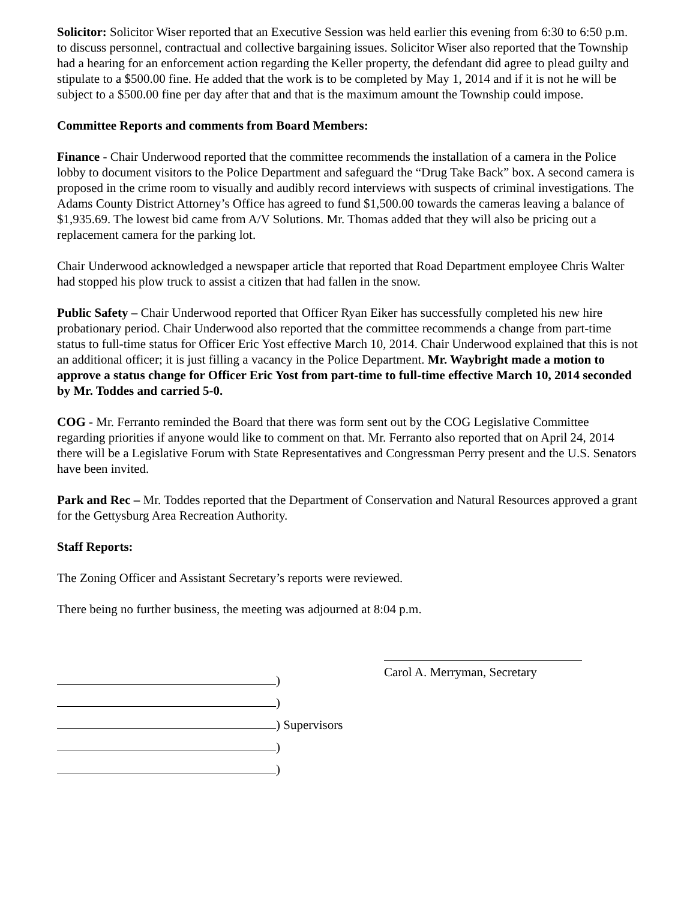Solicitor: Solicitor Wiser reported that an Executive Session was held earlier this evening from 6:30 to 6:50 p.m. to discuss personnel, contractual and collective bargaining issues. Solicitor Wiser also reported that the Township had a hearing for an enforcement action regarding the Keller property, the defendant did agree to plead guilty and stipulate to a $500.00 fine. He added that the work is to be completed by May 1, 2014 and if it is not he will be subject to a $500.00 fine per day after that and that is the maximum amount the Township could impose.
Committee Reports and comments from Board Members:
Finance - Chair Underwood reported that the committee recommends the installation of a camera in the Police lobby to document visitors to the Police Department and safeguard the “Drug Take Back” box. A second camera is proposed in the crime room to visually and audibly record interviews with suspects of criminal investigations. The Adams County District Attorney’s Office has agreed to fund $1,500.00 towards the cameras leaving a balance of $1,935.69. The lowest bid came from A/V Solutions. Mr. Thomas added that they will also be pricing out a replacement camera for the parking lot.
Chair Underwood acknowledged a newspaper article that reported that Road Department employee Chris Walter had stopped his plow truck to assist a citizen that had fallen in the snow.
Public Safety – Chair Underwood reported that Officer Ryan Eiker has successfully completed his new hire probationary period. Chair Underwood also reported that the committee recommends a change from part-time status to full-time status for Officer Eric Yost effective March 10, 2014. Chair Underwood explained that this is not an additional officer; it is just filling a vacancy in the Police Department. Mr. Waybright made a motion to approve a status change for Officer Eric Yost from part-time to full-time effective March 10, 2014 seconded by Mr. Toddes and carried 5-0.
COG - Mr. Ferranto reminded the Board that there was form sent out by the COG Legislative Committee regarding priorities if anyone would like to comment on that. Mr. Ferranto also reported that on April 24, 2014 there will be a Legislative Forum with State Representatives and Congressman Perry present and the U.S. Senators have been invited.
Park and Rec – Mr. Toddes reported that the Department of Conservation and Natural Resources approved a grant for the Gettysburg Area Recreation Authority.
Staff Reports:
The Zoning Officer and Assistant Secretary’s reports were reviewed.
There being no further business, the meeting was adjourned at 8:04 p.m.
)
)
) Supervisors
)
)
Carol A. Merryman, Secretary